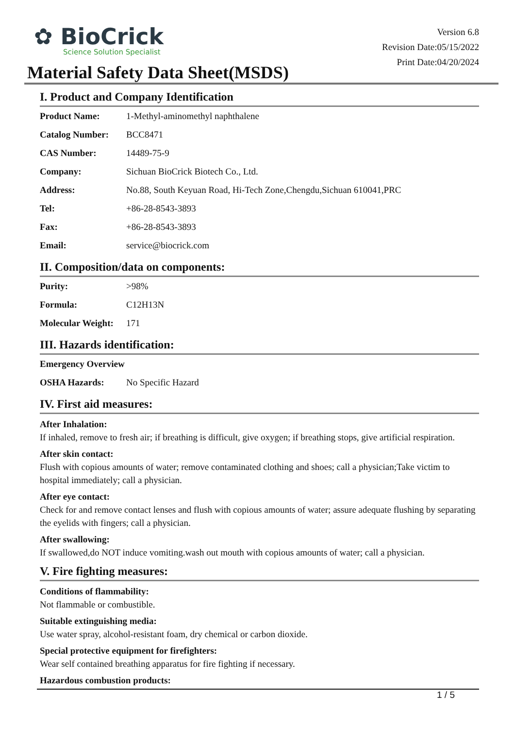✿ BioCrick
Science Solution Specialist
Version 6.8
Revision Date:05/15/2022
Print Date:04/20/2024
Material Safety Data Sheet(MSDS)
I. Product and Company Identification
| Product Name: | 1-Methyl-aminomethyl naphthalene |
| Catalog Number: | BCC8471 |
| CAS Number: | 14489-75-9 |
| Company: | Sichuan BioCrick Biotech Co., Ltd. |
| Address: | No.88, South Keyuan Road, Hi-Tech Zone,Chengdu,Sichuan 610041,PRC |
| Tel: | +86-28-8543-3893 |
| Fax: | +86-28-8543-3893 |
| Email: | service@biocrick.com |
II. Composition/data on components:
| Purity: | >98% |
| Formula: | C12H13N |
| Molecular Weight: | 171 |
III. Hazards identification:
| Emergency Overview | |
| OSHA Hazards: | No Specific Hazard |
IV. First aid measures:
After Inhalation:
If inhaled, remove to fresh air; if breathing is difficult, give oxygen; if breathing stops, give artificial respiration.
After skin contact:
Flush with copious amounts of water; remove contaminated clothing and shoes; call a physician;Take victim to hospital immediately; call a physician.
After eye contact:
Check for and remove contact lenses and flush with copious amounts of water; assure adequate flushing by separating the eyelids with fingers; call a physician.
After swallowing:
If swallowed,do NOT induce vomiting.wash out mouth with copious amounts of water; call a physician.
V. Fire fighting measures:
Conditions of flammability:
Not flammable or combustible.
Suitable extinguishing media:
Use water spray, alcohol-resistant foam, dry chemical or carbon dioxide.
Special protective equipment for firefighters:
Wear self contained breathing apparatus for fire fighting if necessary.
Hazardous combustion products:
1 / 5